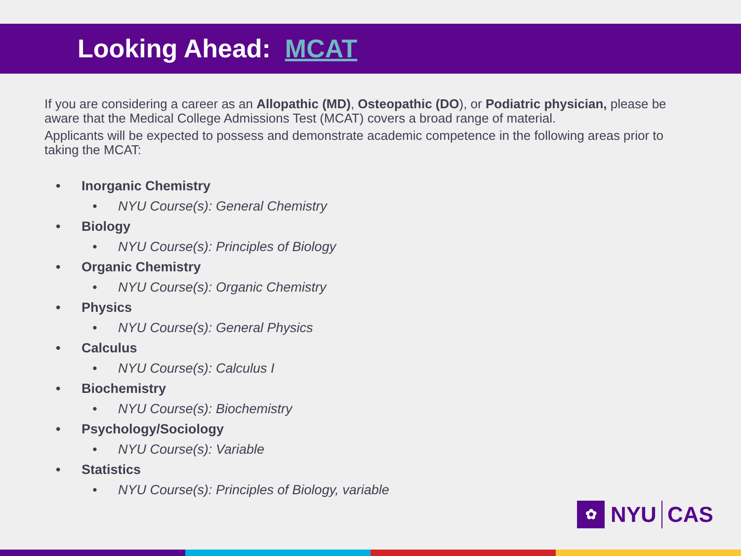Looking Ahead: MCAT
If you are considering a career as an Allopathic (MD), Osteopathic (DO), or Podiatric physician, please be aware that the Medical College Admissions Test (MCAT) covers a broad range of material.
Applicants will be expected to possess and demonstrate academic competence in the following areas prior to taking the MCAT:
• Inorganic Chemistry
• NYU Course(s): General Chemistry
• Biology
• NYU Course(s): Principles of Biology
• Organic Chemistry
• NYU Course(s): Organic Chemistry
• Physics
• NYU Course(s): General Physics
• Calculus
• NYU Course(s): Calculus I
• Biochemistry
• NYU Course(s): Biochemistry
• Psychology/Sociology
• NYU Course(s): Variable
• Statistics
• NYU Course(s): Principles of Biology, variable
✿
NYU
CAS